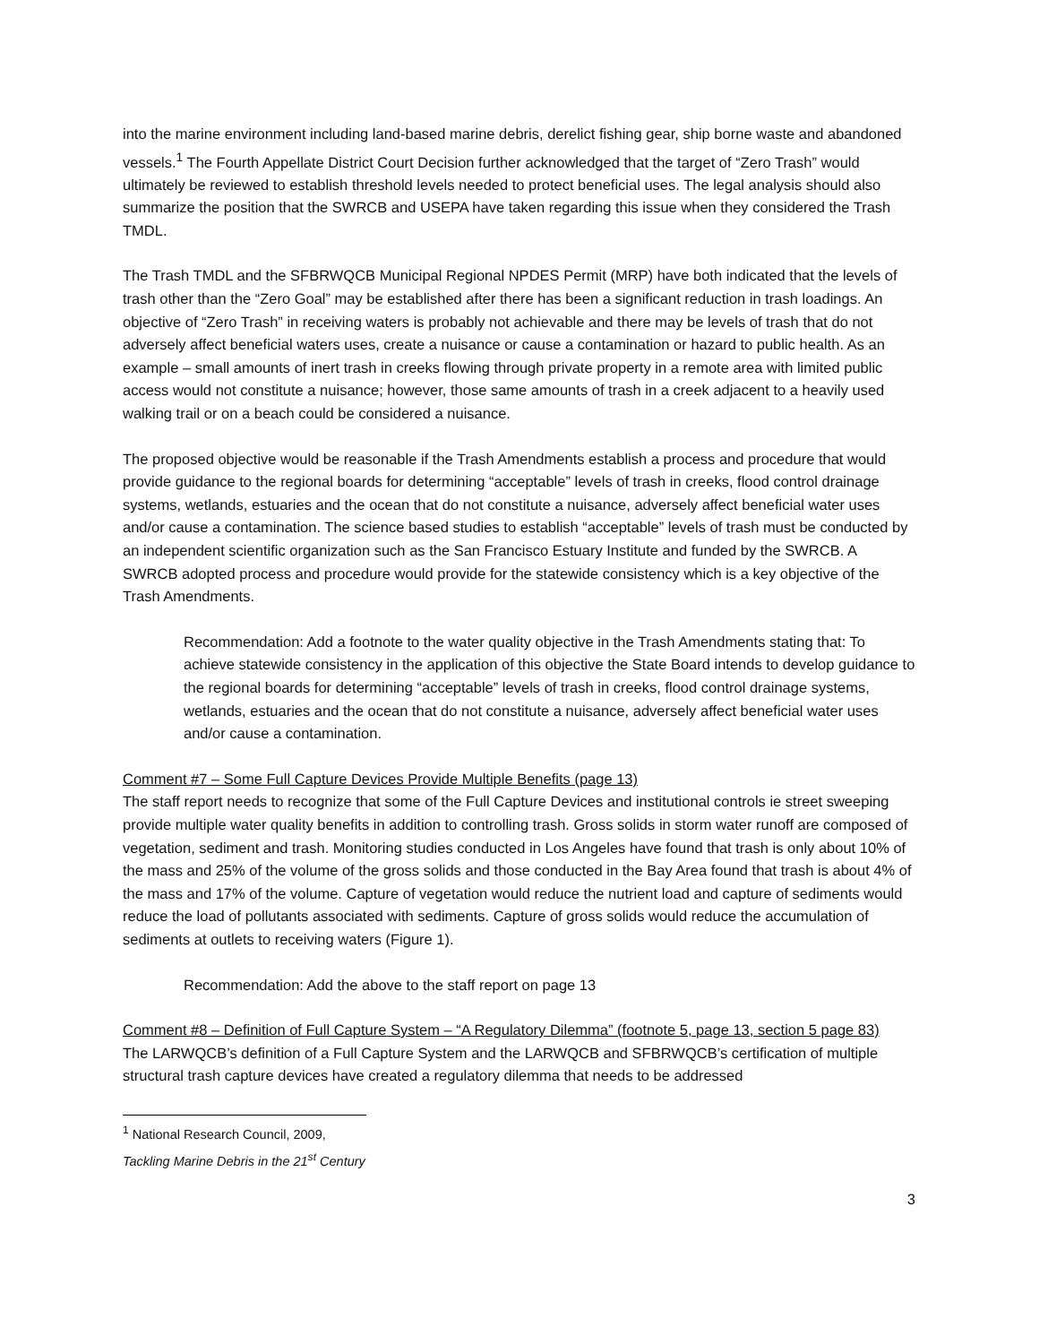into the marine environment including land-based marine debris, derelict fishing gear, ship borne waste and abandoned vessels.<sup>1</sup> The Fourth Appellate District Court Decision further acknowledged that the target of “Zero Trash” would ultimately be reviewed to establish threshold levels needed to protect beneficial uses. The legal analysis should also summarize the position that the SWRCB and USEPA have taken regarding this issue when they considered the Trash TMDL.
The Trash TMDL and the SFBRWQCB Municipal Regional NPDES Permit (MRP) have both indicated that the levels of trash other than the “Zero Goal” may be established after there has been a significant reduction in trash loadings. An objective of “Zero Trash” in receiving waters is probably not achievable and there may be levels of trash that do not adversely affect beneficial waters uses, create a nuisance or cause a contamination or hazard to public health. As an example – small amounts of inert trash in creeks flowing through private property in a remote area with limited public access would not constitute a nuisance; however, those same amounts of trash in a creek adjacent to a heavily used walking trail or on a beach could be considered a nuisance.
The proposed objective would be reasonable if the Trash Amendments establish a process and procedure that would provide guidance to the regional boards for determining “acceptable” levels of trash in creeks, flood control drainage systems, wetlands, estuaries and the ocean that do not constitute a nuisance, adversely affect beneficial water uses and/or cause a contamination. The science based studies to establish “acceptable” levels of trash must be conducted by an independent scientific organization such as the San Francisco Estuary Institute and funded by the SWRCB. A SWRCB adopted process and procedure would provide for the statewide consistency which is a key objective of the Trash Amendments.
Recommendation: Add a footnote to the water quality objective in the Trash Amendments stating that: To achieve statewide consistency in the application of this objective the State Board intends to develop guidance to the regional boards for determining “acceptable” levels of trash in creeks, flood control drainage systems, wetlands, estuaries and the ocean that do not constitute a nuisance, adversely affect beneficial water uses and/or cause a contamination.
Comment #7 – Some Full Capture Devices Provide Multiple Benefits (page 13)
The staff report needs to recognize that some of the Full Capture Devices and institutional controls ie street sweeping provide multiple water quality benefits in addition to controlling trash. Gross solids in storm water runoff are composed of vegetation, sediment and trash. Monitoring studies conducted in Los Angeles have found that trash is only about 10% of the mass and 25% of the volume of the gross solids and those conducted in the Bay Area found that trash is about 4% of the mass and 17% of the volume. Capture of vegetation would reduce the nutrient load and capture of sediments would reduce the load of pollutants associated with sediments. Capture of gross solids would reduce the accumulation of sediments at outlets to receiving waters (Figure 1).
Recommendation: Add the above to the staff report on page 13
Comment #8 – Definition of Full Capture System – “A Regulatory Dilemma” (footnote 5, page 13, section 5 page 83)
The LARWQCB’s definition of a Full Capture System and the LARWQCB and SFBRWQCB’s certification of multiple structural trash capture devices have created a regulatory dilemma that needs to be addressed
<sup>1</sup> National Research Council, 2009, Tackling Marine Debris in the 21<sup>st</sup> Century
3